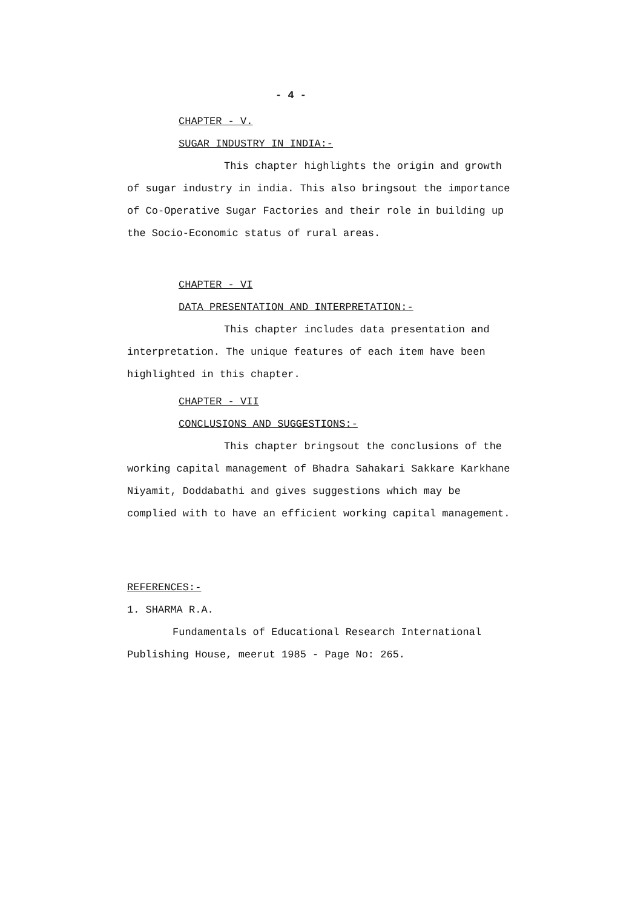- 4 -
CHAPTER - V.
SUGAR INDUSTRY IN INDIA:-
This chapter highlights the origin and growth of sugar industry in india. This also bringsout the importance of Co-Operative Sugar Factories and their role in building up the Socio-Economic status of rural areas.
CHAPTER - VI
DATA PRESENTATION AND INTERPRETATION:-
This chapter includes data presentation and interpretation. The unique features of each item have been highlighted in this chapter.
CHAPTER - VII
CONCLUSIONS AND SUGGESTIONS:-
This chapter bringsout the conclusions of the working capital management of Bhadra Sahakari Sakkare Karkhane Niyamit, Doddabathi and gives suggestions which may be complied with to have an efficient working capital management.
REFERENCES:-
1. SHARMA R.A.
Fundamentals of Educational Research International Publishing House, meerut 1985 - Page No: 265.